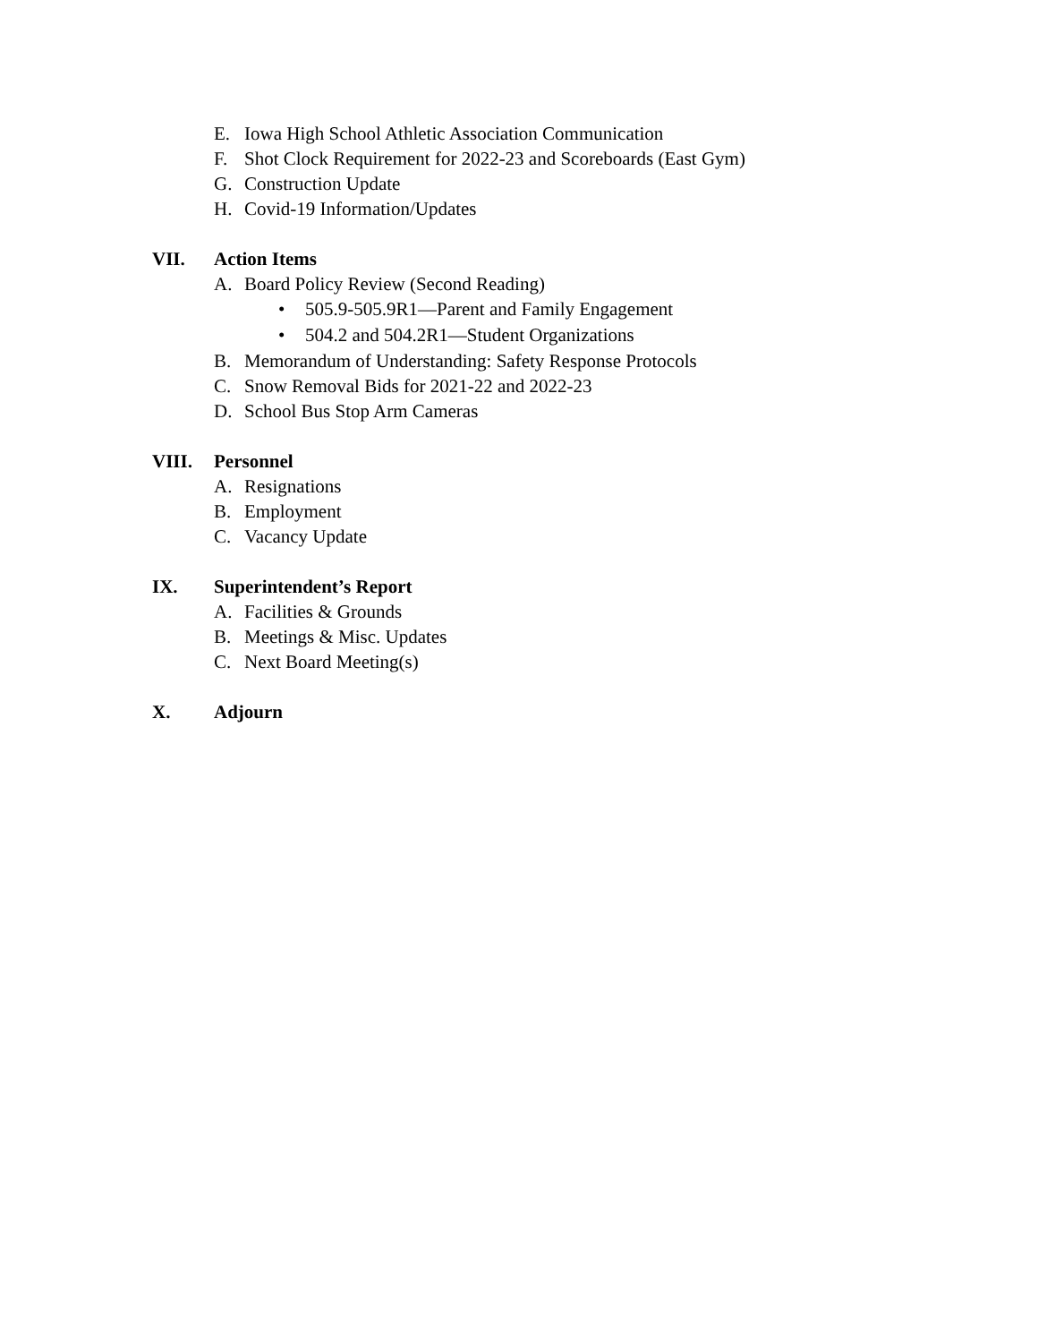E. Iowa High School Athletic Association Communication
F. Shot Clock Requirement for 2022-23 and Scoreboards (East Gym)
G. Construction Update
H. Covid-19 Information/Updates
VII. Action Items
A. Board Policy Review (Second Reading)
• 505.9-505.9R1—Parent and Family Engagement
• 504.2 and 504.2R1—Student Organizations
B. Memorandum of Understanding: Safety Response Protocols
C. Snow Removal Bids for 2021-22 and 2022-23
D. School Bus Stop Arm Cameras
VIII. Personnel
A. Resignations
B. Employment
C. Vacancy Update
IX. Superintendent’s Report
A. Facilities & Grounds
B. Meetings & Misc. Updates
C. Next Board Meeting(s)
X. Adjourn